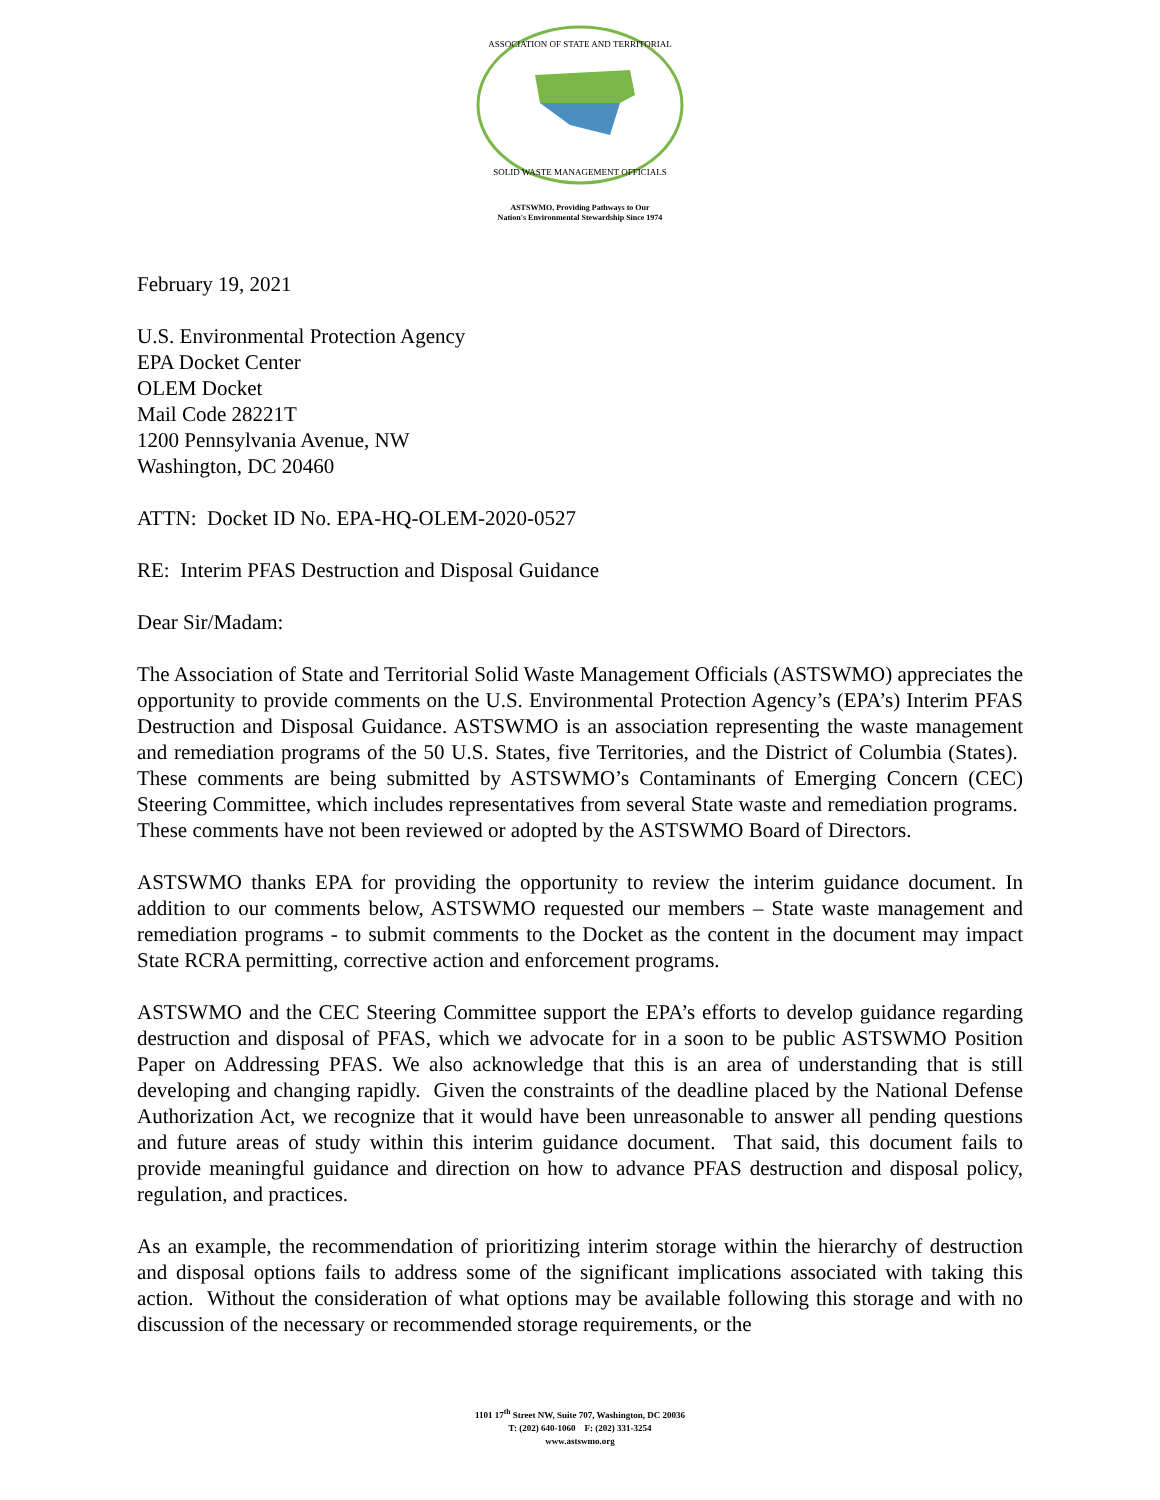ASSOCIATION OF STATE AND TERRITORIAL
SOLID WASTE MANAGEMENT OFFICIALS
ASTSWMO, Providing Pathways to Our
Nation's Environmental Stewardship Since 1974
February 19, 2021
U.S. Environmental Protection Agency
EPA Docket Center
OLEM Docket
Mail Code 28221T
1200 Pennsylvania Avenue, NW
Washington, DC 20460
ATTN: Docket ID No. EPA-HQ-OLEM-2020-0527
RE: Interim PFAS Destruction and Disposal Guidance
Dear Sir/Madam:
The Association of State and Territorial Solid Waste Management Officials (ASTSWMO) appreciates the opportunity to provide comments on the U.S. Environmental Protection Agency’s (EPA’s) Interim PFAS Destruction and Disposal Guidance. ASTSWMO is an association representing the waste management and remediation programs of the 50 U.S. States, five Territories, and the District of Columbia (States). These comments are being submitted by ASTSWMO’s Contaminants of Emerging Concern (CEC) Steering Committee, which includes representatives from several State waste and remediation programs. These comments have not been reviewed or adopted by the ASTSWMO Board of Directors.
ASTSWMO thanks EPA for providing the opportunity to review the interim guidance document. In addition to our comments below, ASTSWMO requested our members – State waste management and remediation programs - to submit comments to the Docket as the content in the document may impact State RCRA permitting, corrective action and enforcement programs.
ASTSWMO and the CEC Steering Committee support the EPA’s efforts to develop guidance regarding destruction and disposal of PFAS, which we advocate for in a soon to be public ASTSWMO Position Paper on Addressing PFAS. We also acknowledge that this is an area of understanding that is still developing and changing rapidly. Given the constraints of the deadline placed by the National Defense Authorization Act, we recognize that it would have been unreasonable to answer all pending questions and future areas of study within this interim guidance document. That said, this document fails to provide meaningful guidance and direction on how to advance PFAS destruction and disposal policy, regulation, and practices.
As an example, the recommendation of prioritizing interim storage within the hierarchy of destruction and disposal options fails to address some of the significant implications associated with taking this action. Without the consideration of what options may be available following this storage and with no discussion of the necessary or recommended storage requirements, or the
1101 17<sup>th</sup> Street NW, Suite 707, Washington, DC 20036
T: (202) 640-1060 F: (202) 331-3254
www.astswmo.org